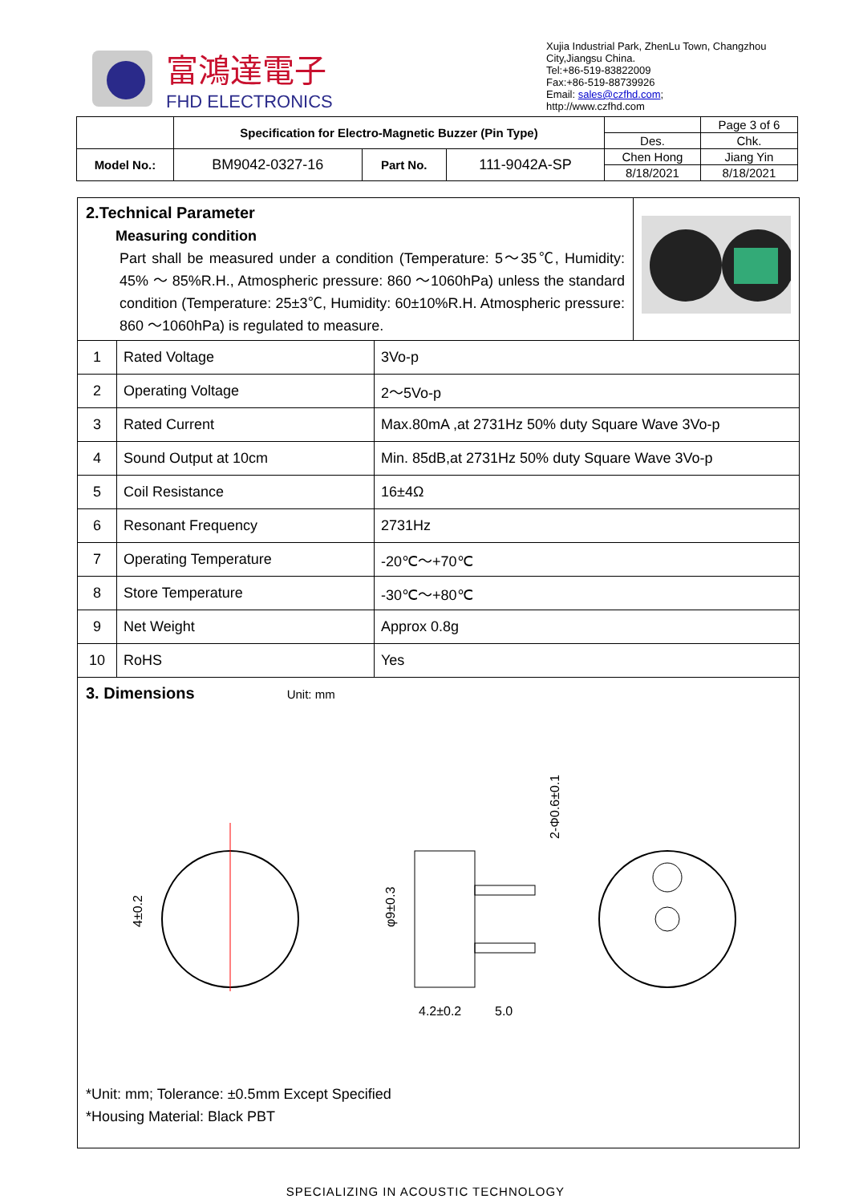富鴻達電子
FHD ELECTRONICS
Xujia Industrial Park, ZhenLu Town, Changzhou City,Jiangsu China.
Tel:+86-519-83822009
Fax:+86-519-88739926
Email: sales@czfhd.com;
http://www.czfhd.com
| | Specification for Electro-Magnetic Buzzer (Pin Type) | | | | Page 3 of 6 |
| | | | | Des. | Chk. |
| Model No.: | BM9042-0327-16 | Part No. | 111-9042A-SP | Chen Hong | Jiang Yin |
| | | | | 8/18/2021 | 8/18/2021 |
2.Technical Parameter
Measuring condition
Part shall be measured under a condition (Temperature: 5～35℃, Humidity: 45% ～ 85%R.H., Atmospheric pressure: 860 ～1060hPa) unless the standard condition (Temperature: 25±3℃, Humidity: 60±10%R.H. Atmospheric pressure: 860 ～1060hPa) is regulated to measure.
| 1 | Rated Voltage | 3Vo-p |
| 2 | Operating Voltage | 2～5Vo-p |
| 3 | Rated Current | Max.80mA ,at 2731Hz 50% duty Square Wave 3Vo-p |
| 4 | Sound Output at 10cm | Min. 85dB,at 2731Hz 50% duty Square Wave 3Vo-p |
| 5 | Coil Resistance | 16±4Ω |
| 6 | Resonant Frequency | 2731Hz |
| 7 | Operating Temperature | -20℃～+70℃ |
| 8 | Store Temperature | -30℃～+80℃ |
| 9 | Net Weight | Approx 0.8g |
| 10 | RoHS | Yes |
3. Dimensions Unit: mm
4±0.2
φ9±0.3
4.2±0.2
5.0
2-Φ0.6±0.1
*Unit: mm; Tolerance: ±0.5mm Except Specified
*Housing Material: Black PBT
SPECIALIZING IN ACOUSTIC TECHNOLOGY